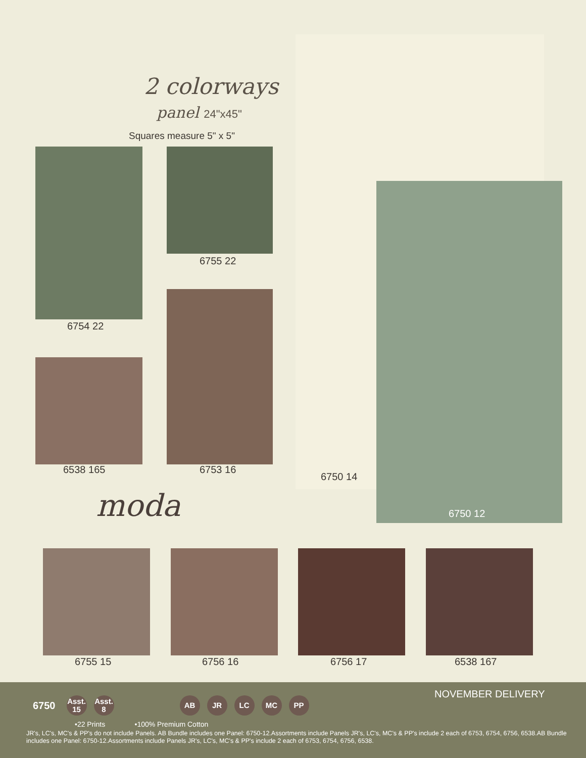2 colorways
panel 24"x45"
Squares measure 5" x 5"
6754 22
6755 22
6538 165 6753 16
6750 14
6750 12
moda
6755 15 6756 16 6756 17 6538 167
NOVEMBER DELIVERY
6750 Asst. 15 Asst. 8 AB JR LC MC PP
•22 Prints •100% Premium Cotton
JR's, LC's, MC's & PP's do not include Panels. AB Bundle includes one Panel: 6750-12.Assortments include Panels JR's, LC's, MC's & PP's include 2 each of 6753, 6754, 6756, 6538.AB Bundle includes one Panel: 6750-12.Assortments include Panels JR's, LC's, MC's & PP's include 2 each of 6753, 6754, 6756, 6538.